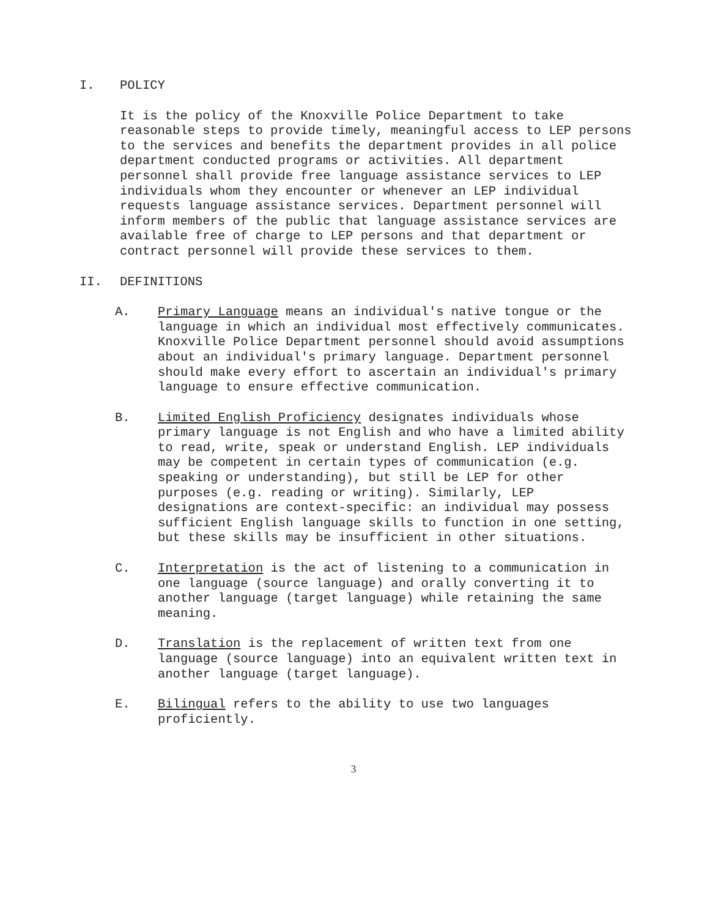I. POLICY
It is the policy of the Knoxville Police Department to take reasonable steps to provide timely, meaningful access to LEP persons to the services and benefits the department provides in all police department conducted programs or activities. All department personnel shall provide free language assistance services to LEP individuals whom they encounter or whenever an LEP individual requests language assistance services. Department personnel will inform members of the public that language assistance services are available free of charge to LEP persons and that department or contract personnel will provide these services to them.
II. DEFINITIONS
A. Primary Language means an individual's native tongue or the language in which an individual most effectively communicates. Knoxville Police Department personnel should avoid assumptions about an individual's primary language. Department personnel should make every effort to ascertain an individual's primary language to ensure effective communication.
B. Limited English Proficiency designates individuals whose primary language is not English and who have a limited ability to read, write, speak or understand English. LEP individuals may be competent in certain types of communication (e.g. speaking or understanding), but still be LEP for other purposes (e.g. reading or writing). Similarly, LEP designations are context-specific: an individual may possess sufficient English language skills to function in one setting, but these skills may be insufficient in other situations.
C. Interpretation is the act of listening to a communication in one language (source language) and orally converting it to another language (target language) while retaining the same meaning.
D. Translation is the replacement of written text from one language (source language) into an equivalent written text in another language (target language).
E. Bilingual refers to the ability to use two languages proficiently.
3